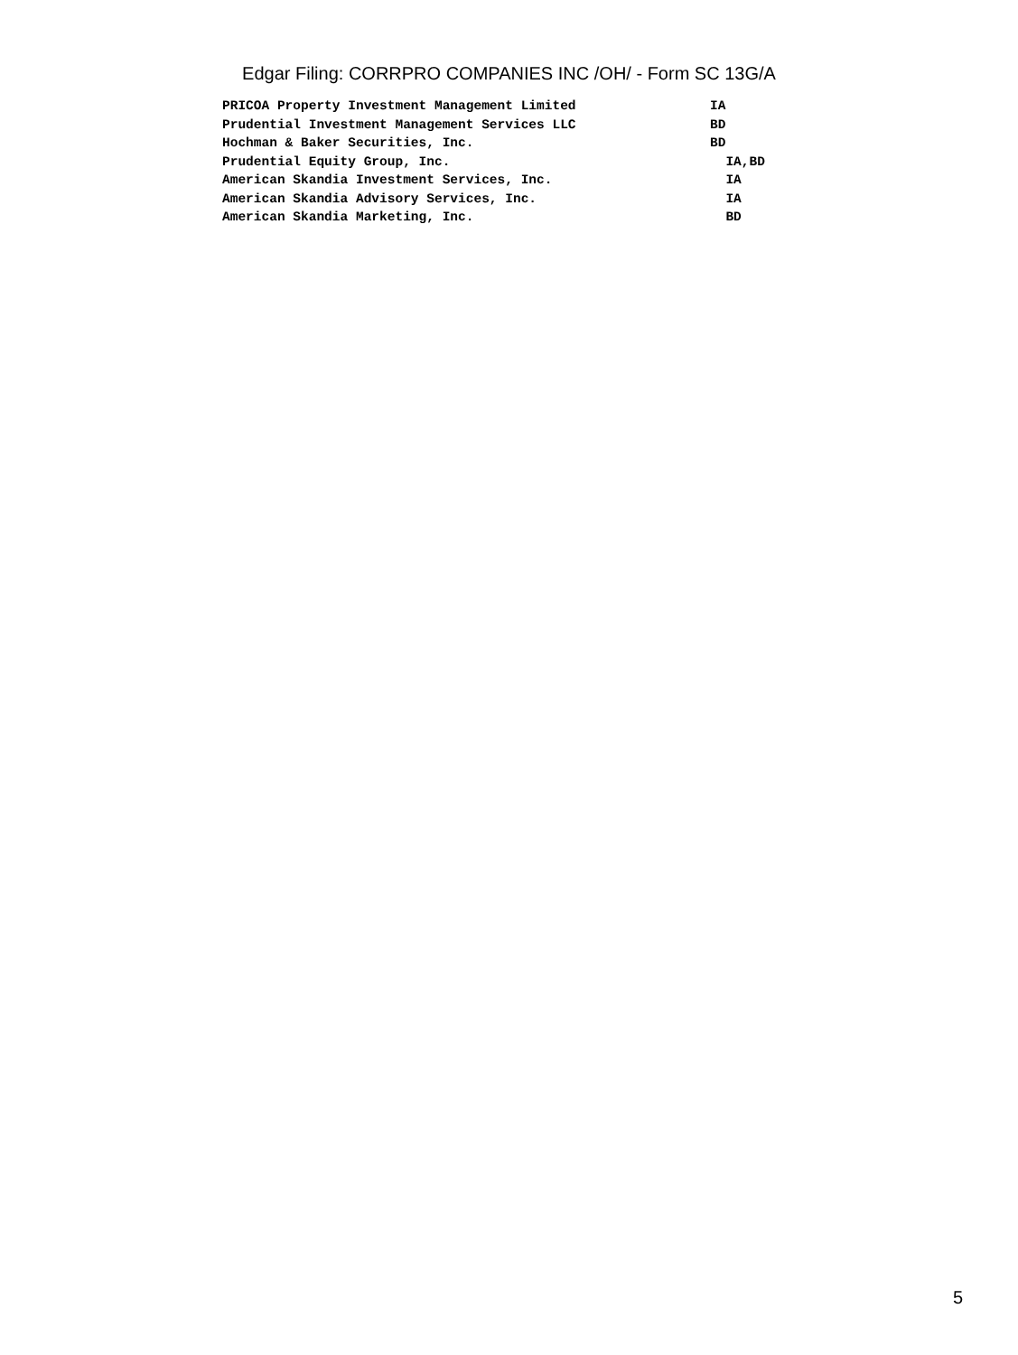Edgar Filing: CORRPRO COMPANIES INC /OH/ - Form SC 13G/A
| PRICOA Property Investment Management Limited | IA |
| Prudential Investment Management Services LLC | BD |
| Hochman & Baker Securities, Inc. | BD |
| Prudential Equity Group, Inc. | IA,BD |
| American Skandia Investment Services, Inc. | IA |
| American Skandia Advisory Services, Inc. | IA |
| American Skandia Marketing, Inc. | BD |
5